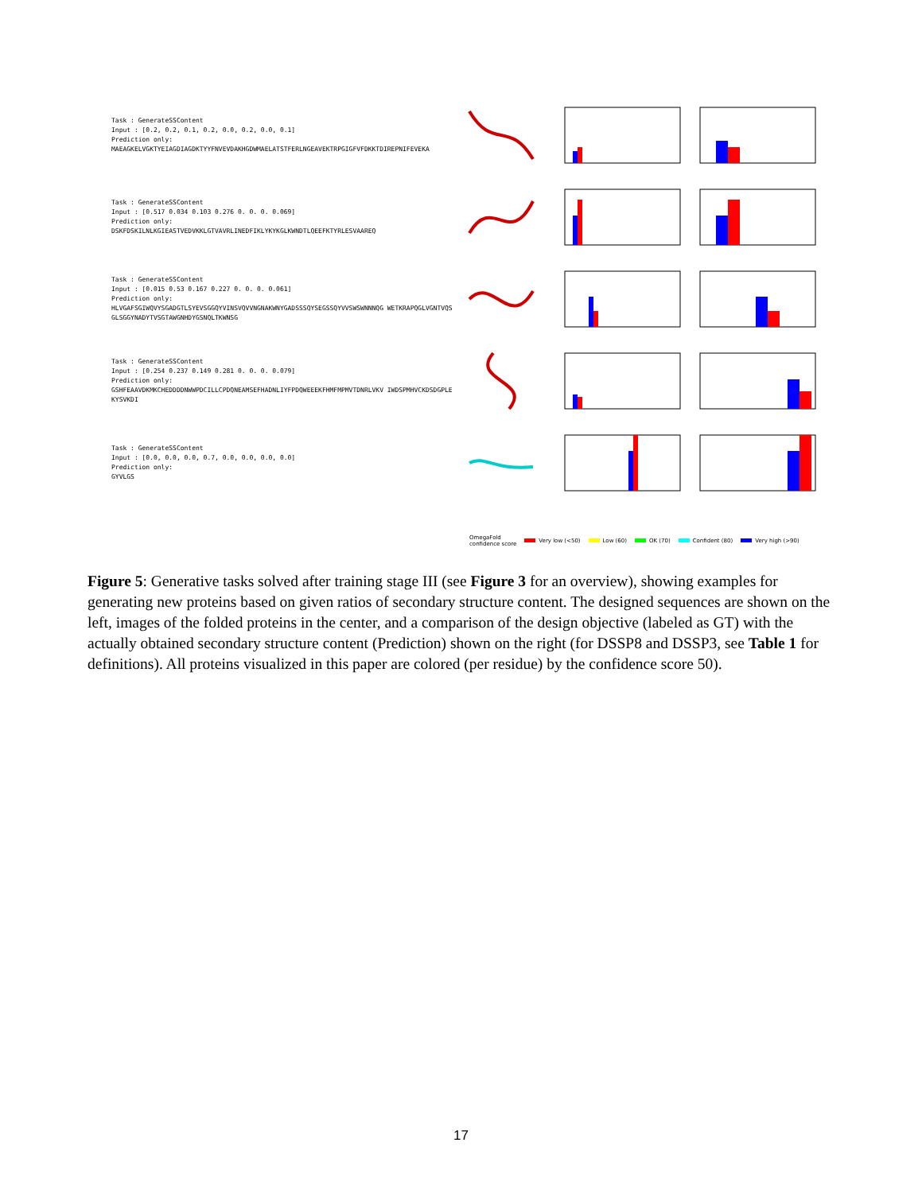Task : GenerateSSContent
Input : [0.2, 0.2, 0.1, 0.2, 0.0, 0.2, 0.0, 0.1]
Prediction only:
MAEAGKELVGKTYEIAGDIAGDKTYYFNVEVDAKHGDWMAELATSTFERLNGEAVEKTRPGIGFVFDKKTDIREPNIFEVEKA
Task : GenerateSSContent
Input : [0.517 0.034 0.103 0.276 0. 0. 0. 0.069]
Prediction only:
DSKFDSKILNLKGIEASTVEDVKKLGTVAVRLINEDFIKLYKYKGLKWNDTLQEEFKTYRLESVAAREQ
Task : GenerateSSContent
Input : [0.015 0.53 0.167 0.227 0. 0. 0. 0.061]
Prediction only:
HLVGAFSGIWQVYSGADGTLSYEVSGGQYVINSVQVVNGNAKWNYGADSSSQYSEGSSQYVVSWSWNNNQG WETKRAPQGLVGNTVQSGLSGGYNADYTVSGTAWGNHDYGSNQLTKWNSG
Task : GenerateSSContent
Input : [0.254 0.237 0.149 0.281 0. 0. 0. 0.079]
Prediction only:
GSHFEAAVDKMKCHEDDDDNWWPDCILLCPDQNEAMSEFHADNLIYFPDQWEEEKFHMFMPMVTDNRLVKV IWDSPMHVCKDSDGPLEKYSVKDI
Task : GenerateSSContent
Input : [0.0, 0.0, 0.0, 0.7, 0.0, 0.0, 0.0, 0.0]
Prediction only:
GYVLGS
OmegaFold
confidence score Very low (<50) Low (60) OK (70) Confident (80) Very high (>90)
Figure 5: Generative tasks solved after training stage III (see Figure 3 for an overview), showing examples for generating new proteins based on given ratios of secondary structure content. The designed sequences are shown on the left, images of the folded proteins in the center, and a comparison of the design objective (labeled as GT) with the actually obtained secondary structure content (Prediction) shown on the right (for DSSP8 and DSSP3, see Table 1 for definitions). All proteins visualized in this paper are colored (per residue) by the confidence score 50).
17